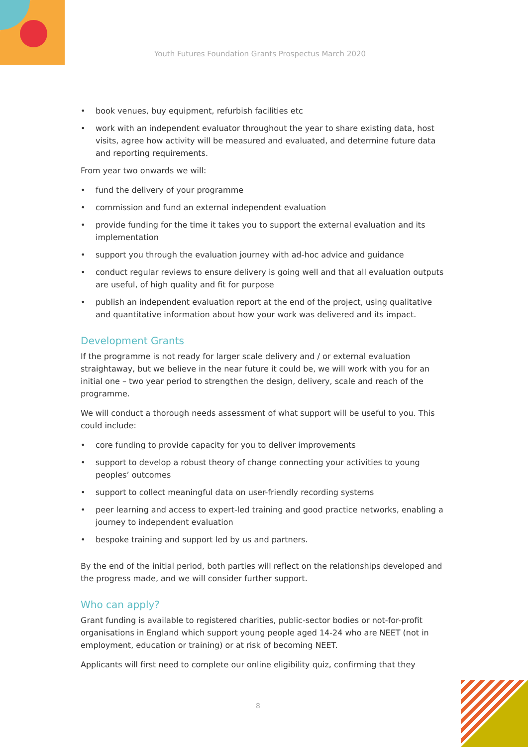Youth Futures Foundation Grants Prospectus March 2020
• book venues, buy equipment, refurbish facilities etc
• work with an independent evaluator throughout the year to share existing data, host visits, agree how activity will be measured and evaluated, and determine future data and reporting requirements.
From year two onwards we will:
• fund the delivery of your programme
• commission and fund an external independent evaluation
• provide funding for the time it takes you to support the external evaluation and its implementation
• support you through the evaluation journey with ad-hoc advice and guidance
• conduct regular reviews to ensure delivery is going well and that all evaluation outputs are useful, of high quality and fit for purpose
• publish an independent evaluation report at the end of the project, using qualitative and quantitative information about how your work was delivered and its impact.
Development Grants
If the programme is not ready for larger scale delivery and / or external evaluation straightaway, but we believe in the near future it could be, we will work with you for an initial one – two year period to strengthen the design, delivery, scale and reach of the programme.
We will conduct a thorough needs assessment of what support will be useful to you. This could include:
• core funding to provide capacity for you to deliver improvements
• support to develop a robust theory of change connecting your activities to young peoples’ outcomes
• support to collect meaningful data on user-friendly recording systems
• peer learning and access to expert-led training and good practice networks, enabling a journey to independent evaluation
• bespoke training and support led by us and partners.
By the end of the initial period, both parties will reflect on the relationships developed and the progress made, and we will consider further support.
Who can apply?
Grant funding is available to registered charities, public-sector bodies or not-for-profit organisations in England which support young people aged 14-24 who are NEET (not in employment, education or training) or at risk of becoming NEET.
Applicants will first need to complete our online eligibility quiz, confirming that they
8